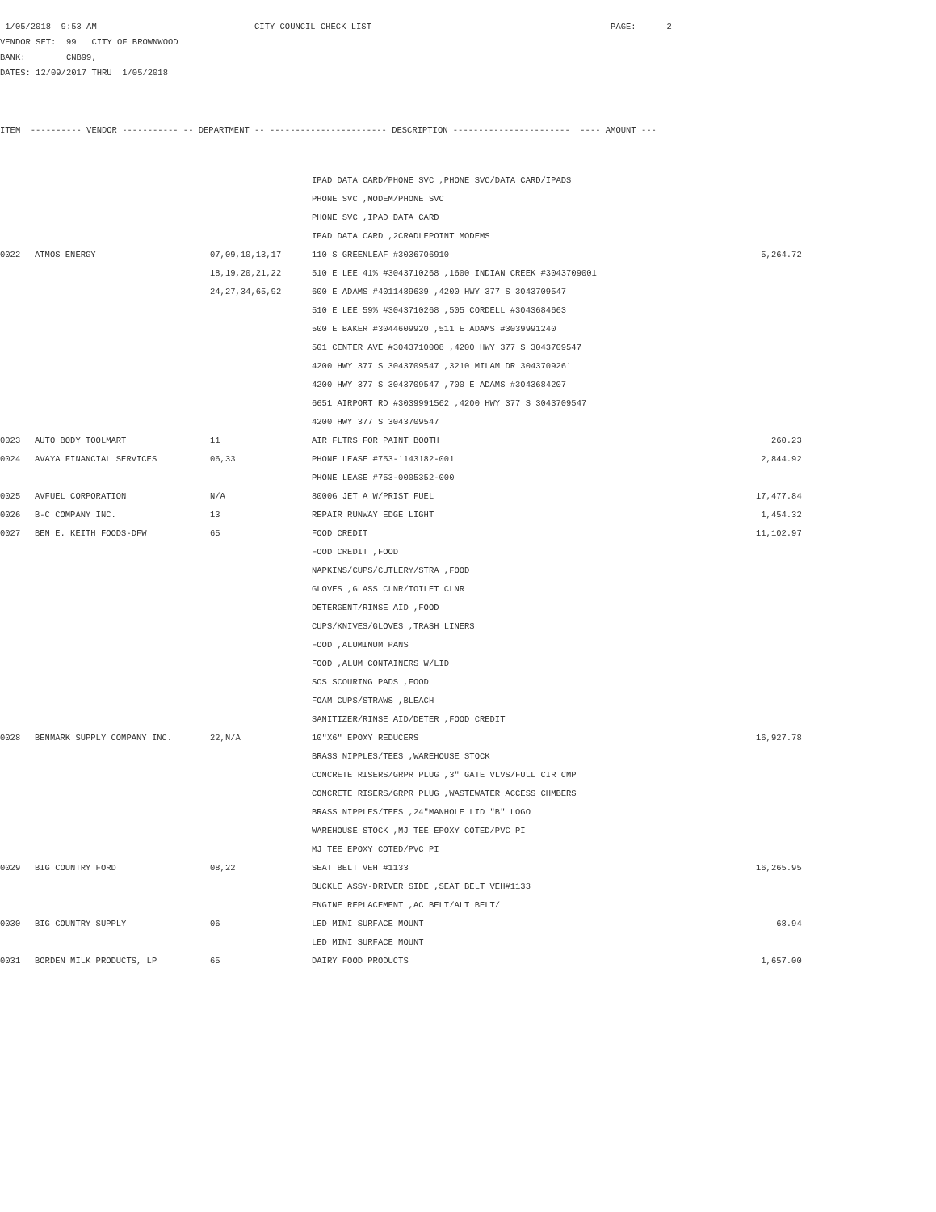1/05/2018 9:53 AM CITY COUNCIL CHECK LIST PAGE: 2
VENDOR SET: 99 CITY OF BROWNWOOD
BANK: CNB99,
DATES: 12/09/2017 THRU 1/05/2018
ITEM ---------- VENDOR ----------- -- DEPARTMENT -- ----------------------- DESCRIPTION ----------------------- ---- AMOUNT ---
| | | | IPAD DATA CARD/PHONE SVC ,PHONE SVC/DATA CARD/IPADS | |
| | | | PHONE SVC ,MODEM/PHONE SVC | |
| | | | PHONE SVC ,IPAD DATA CARD | |
| | | | IPAD DATA CARD ,2CRADLEPOINT MODEMS | |
| 0022 | ATMOS ENERGY | 07,09,10,13,17 | 110 S GREENLEAF #3036706910 | 5,264.72 |
| | | 18,19,20,21,22 | 510 E LEE 41% #3043710268 ,1600 INDIAN CREEK #3043709001 | |
| | | 24,27,34,65,92 | 600 E ADAMS #4011489639 ,4200 HWY 377 S 3043709547 | |
| | | | 510 E LEE 59% #3043710268 ,505 CORDELL #3043684663 | |
| | | | 500 E BAKER #3044609920 ,511 E ADAMS #3039991240 | |
| | | | 501 CENTER AVE #3043710008 ,4200 HWY 377 S 3043709547 | |
| | | | 4200 HWY 377 S 3043709547 ,3210 MILAM DR 3043709261 | |
| | | | 4200 HWY 377 S 3043709547 ,700 E ADAMS #3043684207 | |
| | | | 6651 AIRPORT RD #3039991562 ,4200 HWY 377 S 3043709547 | |
| | | | 4200 HWY 377 S 3043709547 | |
| 0023 | AUTO BODY TOOLMART | 11 | AIR FLTRS FOR PAINT BOOTH | 260.23 |
| 0024 | AVAYA FINANCIAL SERVICES | 06,33 | PHONE LEASE #753-1143182-001 | 2,844.92 |
| | | | PHONE LEASE #753-0005352-000 | |
| 0025 | AVFUEL CORPORATION | N/A | 8000G JET A W/PRIST FUEL | 17,477.84 |
| 0026 | B-C COMPANY INC. | 13 | REPAIR RUNWAY EDGE LIGHT | 1,454.32 |
| 0027 | BEN E. KEITH FOODS-DFW | 65 | FOOD CREDIT | 11,102.97 |
| | | | FOOD CREDIT ,FOOD | |
| | | | NAPKINS/CUPS/CUTLERY/STRA ,FOOD | |
| | | | GLOVES ,GLASS CLNR/TOILET CLNR | |
| | | | DETERGENT/RINSE AID ,FOOD | |
| | | | CUPS/KNIVES/GLOVES ,TRASH LINERS | |
| | | | FOOD ,ALUMINUM PANS | |
| | | | FOOD ,ALUM CONTAINERS W/LID | |
| | | | SOS SCOURING PADS ,FOOD | |
| | | | FOAM CUPS/STRAWS ,BLEACH | |
| | | | SANITIZER/RINSE AID/DETER ,FOOD CREDIT | |
| 0028 | BENMARK SUPPLY COMPANY INC. | 22,N/A | 10"X6" EPOXY REDUCERS | 16,927.78 |
| | | | BRASS NIPPLES/TEES ,WAREHOUSE STOCK | |
| | | | CONCRETE RISERS/GRPR PLUG ,3" GATE VLVS/FULL CIR CMP | |
| | | | CONCRETE RISERS/GRPR PLUG ,WASTEWATER ACCESS CHMBERS | |
| | | | BRASS NIPPLES/TEES ,24"MANHOLE LID "B" LOGO | |
| | | | WAREHOUSE STOCK ,MJ TEE EPOXY COTED/PVC PI | |
| | | | MJ TEE EPOXY COTED/PVC PI | |
| 0029 | BIG COUNTRY FORD | 08,22 | SEAT BELT VEH #1133 | 16,265.95 |
| | | | BUCKLE ASSY-DRIVER SIDE ,SEAT BELT VEH#1133 | |
| | | | ENGINE REPLACEMENT ,AC BELT/ALT BELT/ | |
| 0030 | BIG COUNTRY SUPPLY | 06 | LED MINI SURFACE MOUNT | 68.94 |
| | | | LED MINI SURFACE MOUNT | |
| 0031 | BORDEN MILK PRODUCTS, LP | 65 | DAIRY FOOD PRODUCTS | 1,657.00 |